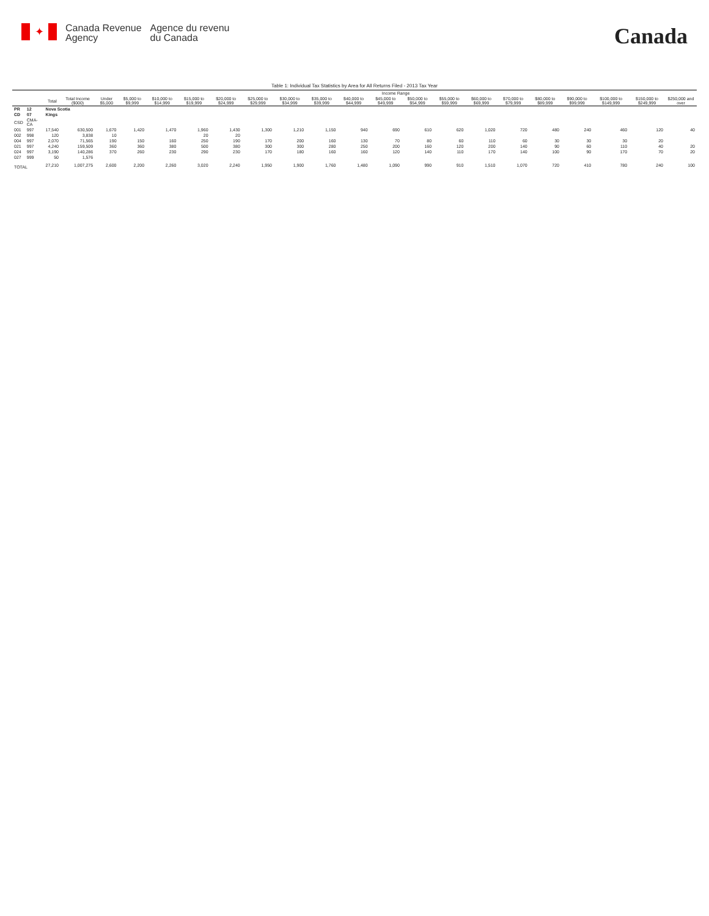✦
Canada Revenue
Agency
Agence du revenu
du Canada
Canada
Table 1: Individual Tax Statistics by Area for All Returns Filed - 2013 Tax Year
| | | | | Income Range | | | | | | | | | | | | | | | | | | |
| --- | --- | --- | --- | --- | --- | --- | --- | --- | --- | --- | --- | --- | --- | --- | --- | --- | --- | --- | --- | --- | --- | --- |
| | | Total | Total Income ($000) | Under $5,000 | $5,000 to $9,999 | $10,000 to $14,999 | $15,000 to $19,999 | $20,000 to $24,999 | $25,000 to $29,999 | $30,000 to $34,999 | $35,000 to $39,999 | $40,000 to $44,999 | $45,000 to $49,999 | $50,000 to $54,999 | $55,000 to $59,999 | $60,000 to $69,999 | $70,000 to $79,999 | $80,000 to $89,999 | $90,000 to $99,999 | $100,000 to $149,999 | $150,000 to $249,999 | $250,000 and over |
| PR | 12 | Nova Scotia | | | | | | | | | | | | | | | | | | | | |
| CD | 07 | Kings | | | | | | | | | | | | | | | | | | | | |
| CSD | CMA-CA | | | | | | | | | | | | | | | | | | | | | |
| 001 | 997 | 17,540 | 630,500 | 1,670 | 1,420 | 1,470 | 1,960 | 1,430 | 1,300 | 1,210 | 1,150 | 940 | 690 | 610 | 620 | 1,020 | 720 | 480 | 240 | 460 | 120 | 40 |
| 002 | 998 | 120 | 3,838 | 10 | | | 20 | 20 | | | | | | | | | | | | | | |
| 004 | 997 | 2,070 | 71,565 | 190 | 150 | 160 | 250 | 190 | 170 | 200 | 160 | 130 | 70 | 80 | 60 | 110 | 60 | 30 | 30 | 30 | 20 | |
| 021 | 997 | 4,240 | 159,509 | 360 | 360 | 380 | 500 | 380 | 300 | 300 | 280 | 250 | 200 | 160 | 120 | 200 | 140 | 90 | 60 | 110 | 40 | 20 |
| 024 | 997 | 3,190 | 140,286 | 370 | 260 | 230 | 290 | 230 | 170 | 180 | 160 | 160 | 120 | 140 | 110 | 170 | 140 | 100 | 90 | 170 | 70 | 20 |
| 027 | 999 | 50 | 1,576 | | | | | | | | | | | | | | | | | | | |
| TOTAL | | 27,210 | 1,007,275 | 2,600 | 2,200 | 2,260 | 3,020 | 2,240 | 1,950 | 1,900 | 1,760 | 1,480 | 1,090 | 990 | 910 | 1,510 | 1,070 | 720 | 410 | 780 | 240 | 100 |